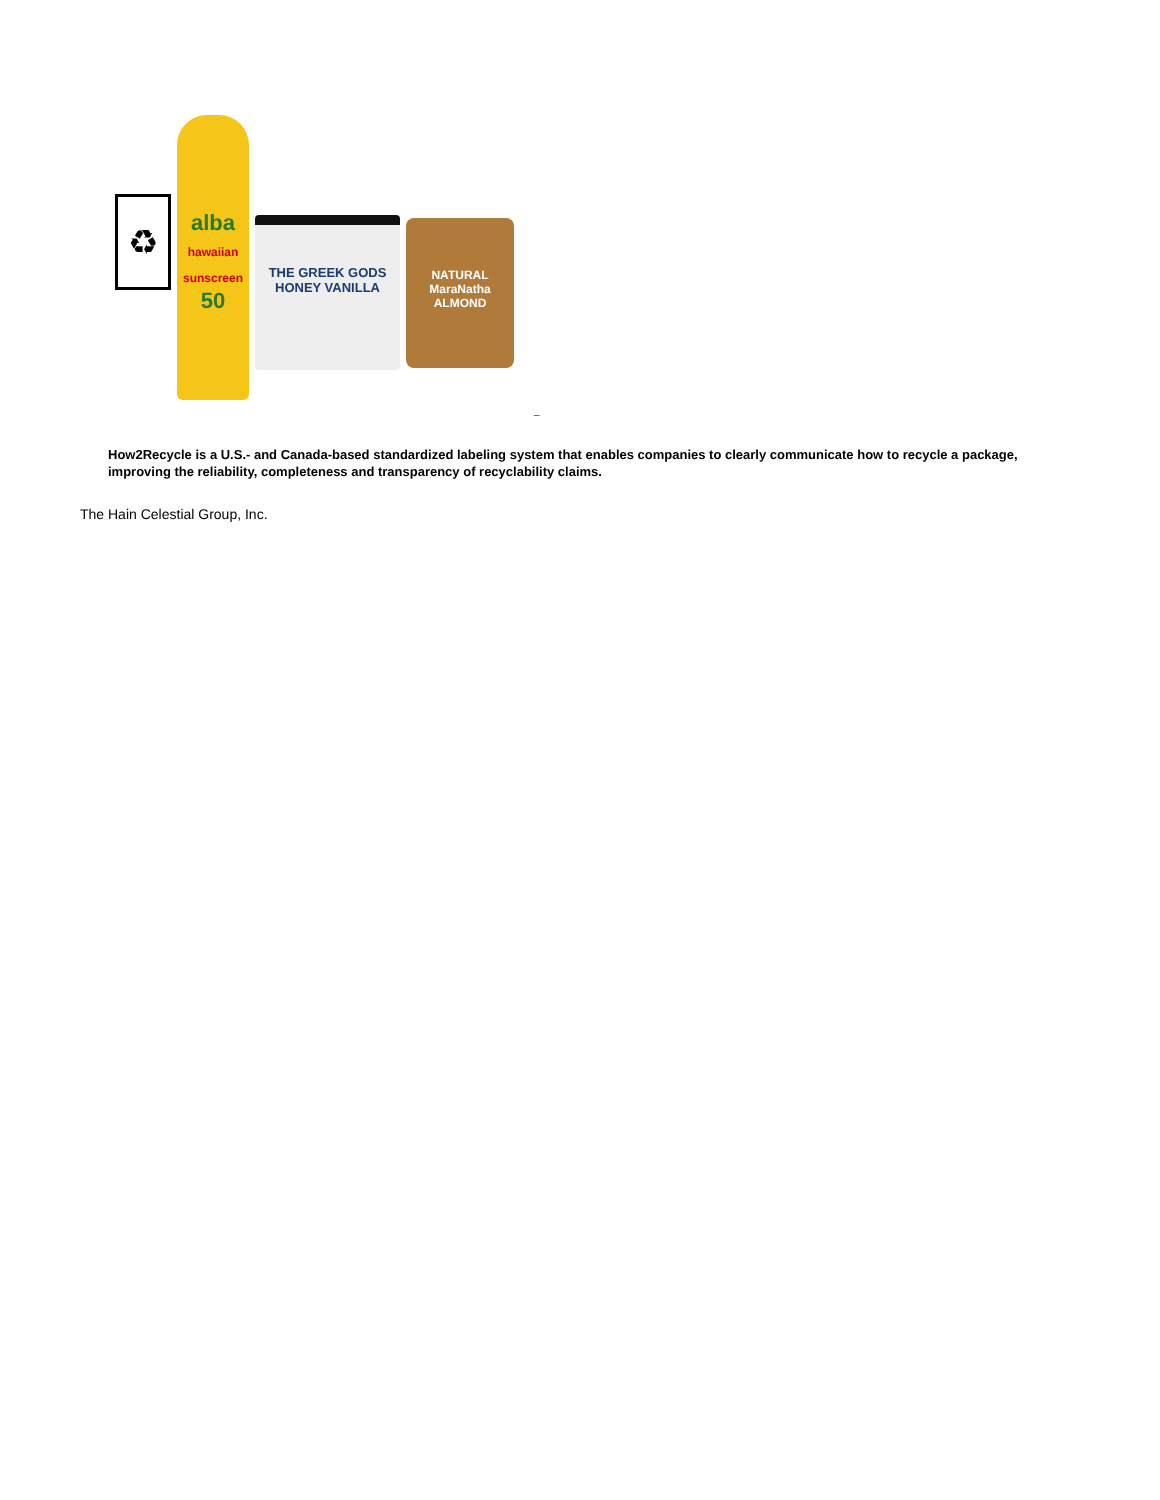♻
alba
hawaiian sunscreen
50
THE GREEK GODS
HONEY VANILLA
NATURAL
MaraNatha
ALMOND
_
How2Recycle is a U.S.- and Canada-based standardized labeling system that enables companies to clearly communicate how to recycle a package, improving the reliability, completeness and transparency of recyclability claims.
The Hain Celestial Group, Inc.